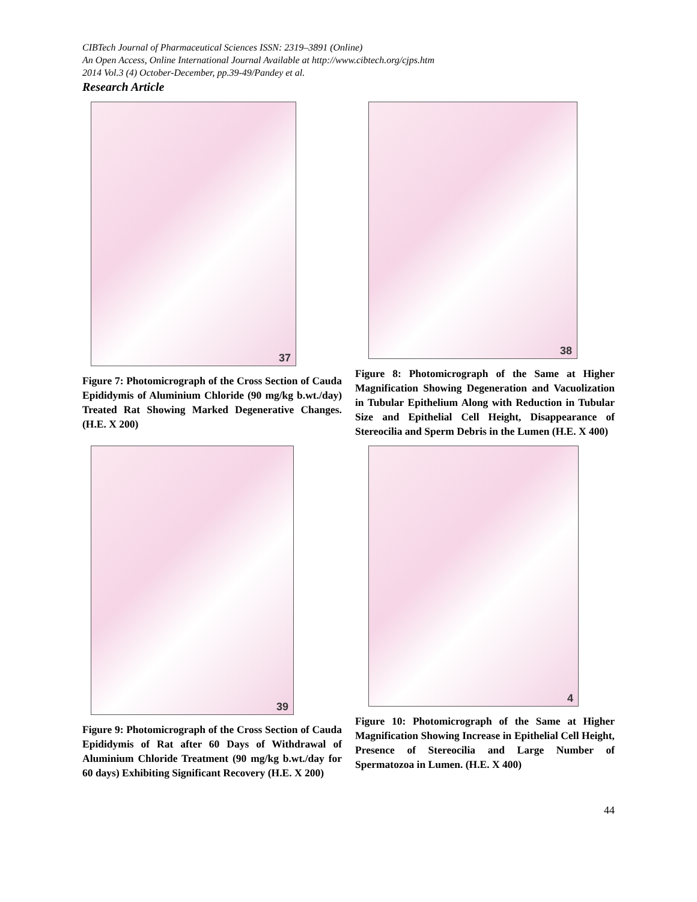CIBTech Journal of Pharmaceutical Sciences ISSN: 2319–3891 (Online)
An Open Access, Online International Journal Available at http://www.cibtech.org/cjps.htm
2014 Vol.3 (4) October-December, pp.39-49/Pandey et al.
Research Article
37
Figure 7: Photomicrograph of the Cross Section of Cauda Epididymis of Aluminium Chloride (90 mg/kg b.wt./day) Treated Rat Showing Marked Degenerative Changes. (H.E. X 200)
38
Figure 8: Photomicrograph of the Same at Higher Magnification Showing Degeneration and Vacuolization in Tubular Epithelium Along with Reduction in Tubular Size and Epithelial Cell Height, Disappearance of Stereocilia and Sperm Debris in the Lumen (H.E. X 400)
39
Figure 9: Photomicrograph of the Cross Section of Cauda Epididymis of Rat after 60 Days of Withdrawal of Aluminium Chloride Treatment (90 mg/kg b.wt./day for 60 days) Exhibiting Significant Recovery (H.E. X 200)
4
Figure 10: Photomicrograph of the Same at Higher Magnification Showing Increase in Epithelial Cell Height, Presence of Stereocilia and Large Number of Spermatozoa in Lumen. (H.E. X 400)
44